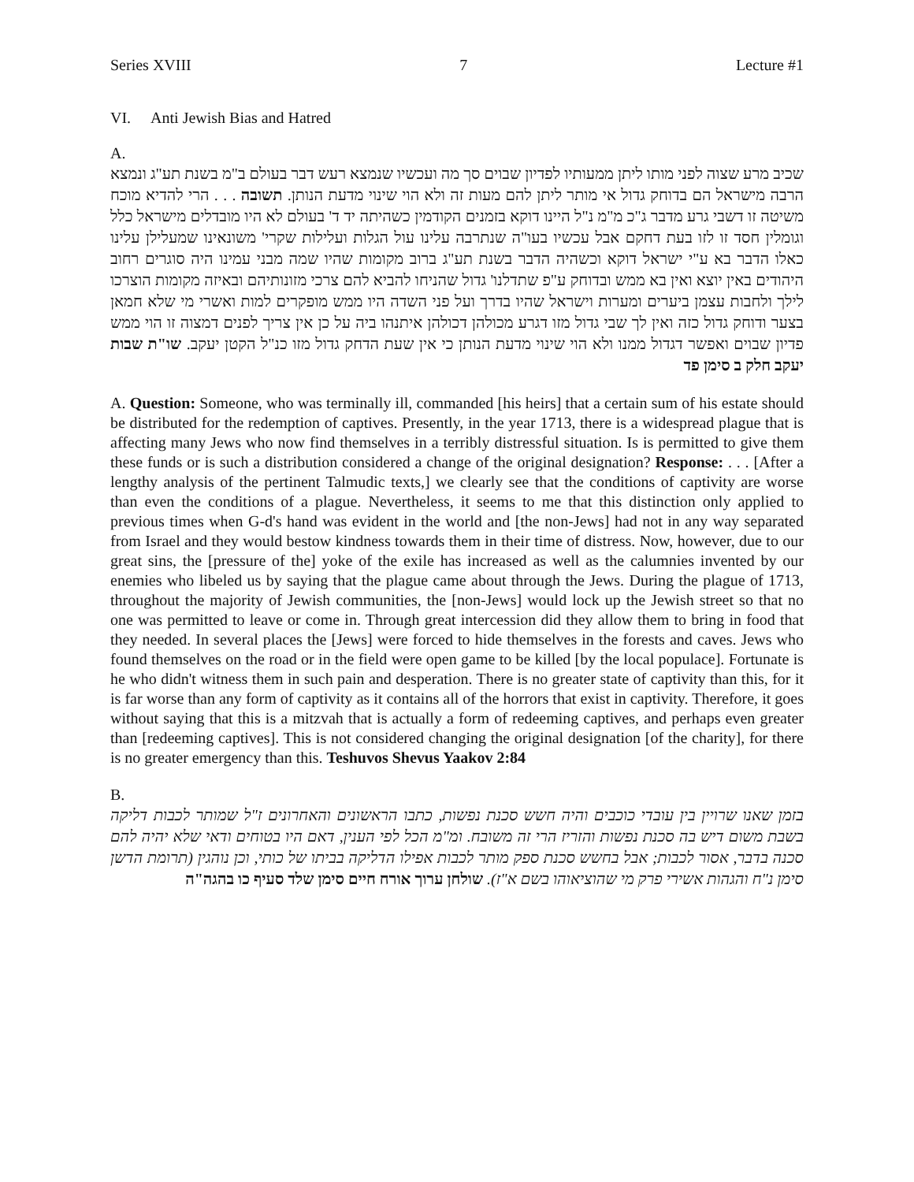Series XVIII 7 Lecture #1
VI. Anti Jewish Bias and Hatred
A.
שכיב מרע שצוה לפני מותו ליתן ממעותיו לפדיון שבוים סך מה ועכשיו שנמצא רעש דבר בעולם ב"מ בשנת תע"ג ונמצא הרבה מישראל הם בדוחק גדול אי מותר ליתן להם מעות זה ולא הוי שינוי מדעת הנותן. תשובה . . . הרי להדיא מוכח משיטה זו דשבי גרע מדבר ג"כ מ"מ נ"ל היינו דוקא בזמנים הקודמין כשהיתה יד ד' בעולם לא היו מובדלים מישראל כלל וגומלין חסד זו לזו בעת דחקם אבל עכשיו בעו"ה שנתרבה עלינו עול הגלות ועלילות שקרי' משונאינו שמעלילן עלינו כאלו הדבר בא ע"י ישראל דוקא וכשהיה הדבר בשנת תע"ג ברוב מקומות שהיו שמה מבני עמינו היה סוגרים רחוב היהודים באין יוצא ואין בא ממש ובדוחק ע"פ שתדלנו' גדול שהניחו להביא להם צרכי מזונותיהם ובאיזה מקומות הוצרכו לילך ולחבות עצמן ביערים ומערות וישראל שהיו בדרך ועל פני השדה היו ממש מופקרים למות ואשרי מי שלא חמאן בצער ודוחק גדול כזה ואין לך שבי גדול מזו דגרע מכולהן דכולהן איתנהו ביה על כן אין צריך לפנים דמצוה זו הוי ממש פדיון שבוים ואפשר דגדול ממנו ולא הוי שינוי מדעת הנותן כי אין שעת הדחק גדול מזו כנ"ל הקטן יעקב. שו"ת שבות יעקב חלק ב סימן פד
A. Question: Someone, who was terminally ill, commanded [his heirs] that a certain sum of his estate should be distributed for the redemption of captives. Presently, in the year 1713, there is a widespread plague that is affecting many Jews who now find themselves in a terribly distressful situation. Is is permitted to give them these funds or is such a distribution considered a change of the original designation? Response: . . . [After a lengthy analysis of the pertinent Talmudic texts,] we clearly see that the conditions of captivity are worse than even the conditions of a plague. Nevertheless, it seems to me that this distinction only applied to previous times when G-d's hand was evident in the world and [the non-Jews] had not in any way separated from Israel and they would bestow kindness towards them in their time of distress. Now, however, due to our great sins, the [pressure of the] yoke of the exile has increased as well as the calumnies invented by our enemies who libeled us by saying that the plague came about through the Jews. During the plague of 1713, throughout the majority of Jewish communities, the [non-Jews] would lock up the Jewish street so that no one was permitted to leave or come in. Through great intercession did they allow them to bring in food that they needed. In several places the [Jews] were forced to hide themselves in the forests and caves. Jews who found themselves on the road or in the field were open game to be killed [by the local populace]. Fortunate is he who didn't witness them in such pain and desperation. There is no greater state of captivity than this, for it is far worse than any form of captivity as it contains all of the horrors that exist in captivity. Therefore, it goes without saying that this is a mitzvah that is actually a form of redeeming captives, and perhaps even greater than [redeeming captives]. This is not considered changing the original designation [of the charity], for there is no greater emergency than this. Teshuvos Shevus Yaakov 2:84
B.
בזמן שאנו שרויין בין עובדי כוכבים והיה חשש סכנת נפשות, כתבו הראשונים והאחרונים ז"ל שמותר לכבות דליקה בשבת משום דיש בה סכנת נפשות והזריז הרי זה משובח. ומ"מ הכל לפי הענין, דאם היו בטוחים ודאי שלא יהיה להם סכנה בדבר, אסור לכבות; אבל בחשש סכנת ספק מותר לכבות אפילו הדליקה בביתו של כותי, וכן נוהגין (תרומת הדשן סימן נ"ח והגהות אשירי פרק מי שהוציאוהו בשם א"ז). שולחן ערוך אורח חיים סימן שלד סעיף כו בהגה"ה